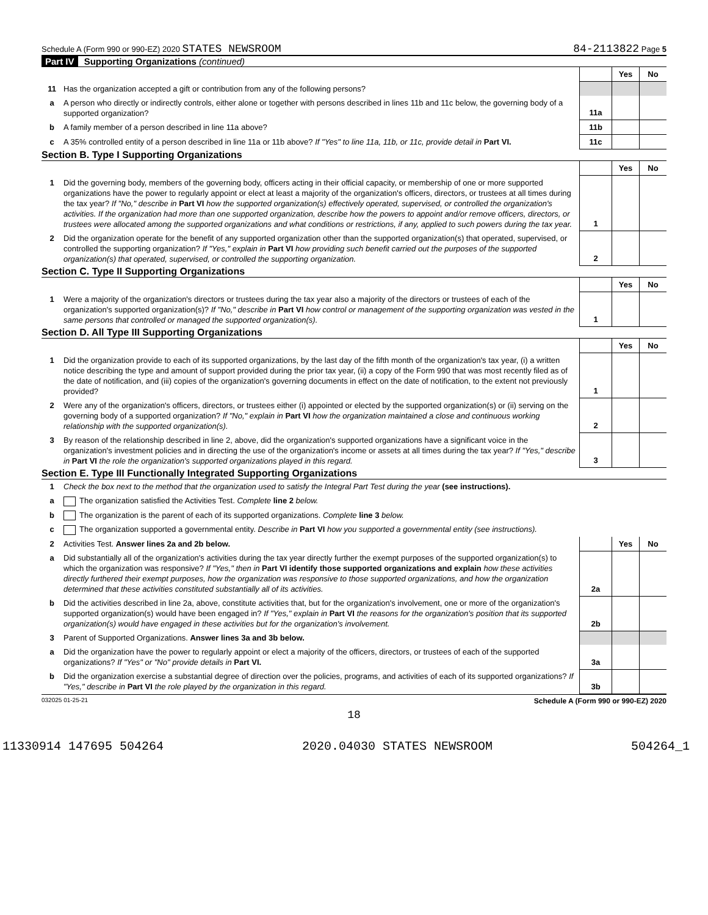Schedule A (Form 990 or 990-EZ) 2020 STATES NEWSROOM
84-2113822 Page 5
Part IV Supporting Organizations (continued)
| | | | Yes | No |
| 11 | Has the organization accepted a gift or contribution from any of the following persons? | | | |
| a | A person who directly or indirectly controls, either alone or together with persons described in lines 11b and 11c below, the governing body of a supported organization? | 11a | | |
| b | A family member of a person described in line 11a above? | 11b | | |
| c | A 35% controlled entity of a person described in line 11a or 11b above? If "Yes" to line 11a, 11b, or 11c, provide detail in Part VI. | 11c | | |
Section B. Type I Supporting Organizations
| | | | Yes | No |
| 1 | Did the governing body, members of the governing body, officers acting in their official capacity, or membership of one or more supported organizations have the power to regularly appoint or elect at least a majority of the organization's officers, directors, or trustees at all times during the tax year? If "No," describe in Part VI how the supported organization(s) effectively operated, supervised, or controlled the organization's activities. If the organization had more than one supported organization, describe how the powers to appoint and/or remove officers, directors, or trustees were allocated among the supported organizations and what conditions or restrictions, if any, applied to such powers during the tax year. | 1 | | |
| 2 | Did the organization operate for the benefit of any supported organization other than the supported organization(s) that operated, supervised, or controlled the supporting organization? If "Yes," explain in Part VI how providing such benefit carried out the purposes of the supported organization(s) that operated, supervised, or controlled the supporting organization. | 2 | | |
Section C. Type II Supporting Organizations
| | | | Yes | No |
| 1 | Were a majority of the organization's directors or trustees during the tax year also a majority of the directors or trustees of each of the organization's supported organization(s)? If "No," describe in Part VI how control or management of the supporting organization was vested in the same persons that controlled or managed the supported organization(s). | 1 | | |
Section D. All Type III Supporting Organizations
| | | | Yes | No |
| 1 | Did the organization provide to each of its supported organizations, by the last day of the fifth month of the organization's tax year, (i) a written notice describing the type and amount of support provided during the prior tax year, (ii) a copy of the Form 990 that was most recently filed as of the date of notification, and (iii) copies of the organization's governing documents in effect on the date of notification, to the extent not previously provided? | 1 | | |
| 2 | Were any of the organization's officers, directors, or trustees either (i) appointed or elected by the supported organization(s) or (ii) serving on the governing body of a supported organization? If "No," explain in Part VI how the organization maintained a close and continuous working relationship with the supported organization(s). | 2 | | |
| 3 | By reason of the relationship described in line 2, above, did the organization's supported organizations have a significant voice in the organization's investment policies and in directing the use of the organization's income or assets at all times during the tax year? If "Yes," describe in Part VI the role the organization's supported organizations played in this regard. | 3 | | |
Section E. Type III Functionally Integrated Supporting Organizations
| 1 | Check the box next to the method that the organization used to satisfy the Integral Part Test during the year (see instructions). | | | |
| a | The organization satisfied the Activities Test. Complete line 2 below. | | | |
| b | The organization is the parent of each of its supported organizations. Complete line 3 below. | | | |
| c | The organization supported a governmental entity. Describe in Part VI how you supported a governmental entity (see instructions). | | | |
| 2 | Activities Test. Answer lines 2a and 2b below. | | Yes | No |
| a | Did substantially all of the organization's activities during the tax year directly further the exempt purposes of the supported organization(s) to which the organization was responsive? If "Yes," then in Part VI identify those supported organizations and explain how these activities directly furthered their exempt purposes, how the organization was responsive to those supported organizations, and how the organization determined that these activities constituted substantially all of its activities. | 2a | | |
| b | Did the activities described in line 2a, above, constitute activities that, but for the organization's involvement, one or more of the organization's supported organization(s) would have been engaged in? If "Yes," explain in Part VI the reasons for the organization's position that its supported organization(s) would have engaged in these activities but for the organization's involvement. | 2b | | |
| 3 | Parent of Supported Organizations. Answer lines 3a and 3b below. | | | |
| a | Did the organization have the power to regularly appoint or elect a majority of the officers, directors, or trustees of each of the supported organizations? If "Yes" or "No" provide details in Part VI. | 3a | | |
| b | Did the organization exercise a substantial degree of direction over the policies, programs, and activities of each of its supported organizations? If "Yes," describe in Part VI the role played by the organization in this regard. | 3b | | |
032025 01-25-21 Schedule A (Form 990 or 990-EZ) 2020
18
11330914 147695 504264 2020.04030 STATES NEWSROOM 504264_1